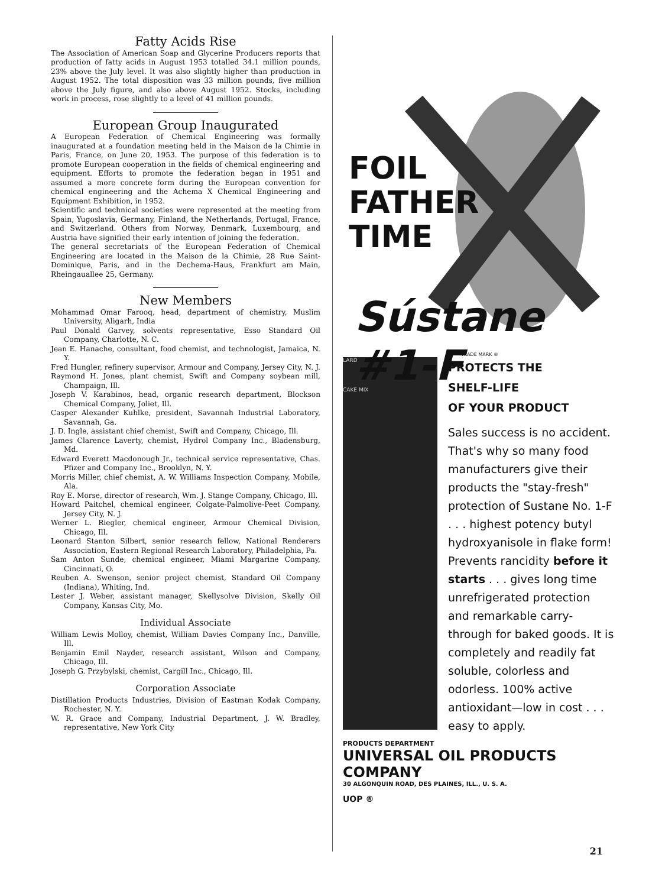Fatty Acids Rise
The Association of American Soap and Glycerine Producers reports that production of fatty acids in August 1953 totalled 34.1 million pounds, 23% above the July level. It was also slightly higher than production in August 1952. The total disposition was 33 million pounds, five million above the July figure, and also above August 1952. Stocks, including work in process, rose slightly to a level of 41 million pounds.
European Group Inaugurated
A European Federation of Chemical Engineering was formally inaugurated at a foundation meeting held in the Maison de la Chimie in Paris, France, on June 20, 1953. The purpose of this federation is to promote European cooperation in the fields of chemical engineering and equipment. Efforts to promote the federation began in 1951 and assumed a more concrete form during the European convention for chemical engineering and the Achema X Chemical Engineering and Equipment Exhibition, in 1952.
Scientific and technical societies were represented at the meeting from Spain, Yugoslavia, Germany, Finland, the Netherlands, Portugal, France, and Switzerland. Others from Norway, Denmark, Luxembourg, and Austria have signified their early intention of joining the federation.
The general secretariats of the European Federation of Chemical Engineering are located in the Maison de la Chimie, 28 Rue Saint-Dominique, Paris, and in the Dechema-Haus, Frankfurt am Main, Rheingauallee 25, Germany.
New Members
Mohammad Omar Farooq, head, department of chemistry, Muslim University, Aligarh, India
Paul Donald Garvey, solvents representative, Esso Standard Oil Company, Charlotte, N. C.
Jean E. Hanache, consultant, food chemist, and technologist, Jamaica, N. Y.
Fred Hungler, refinery supervisor, Armour and Company, Jersey City, N. J.
Raymond H. Jones, plant chemist, Swift and Company soybean mill, Champaign, Ill.
Joseph V. Karabinos, head, organic research department, Blockson Chemical Company, Joliet, Ill.
Casper Alexander Kuhlke, president, Savannah Industrial Laboratory, Savannah, Ga.
J. D. Ingle, assistant chief chemist, Swift and Company, Chicago, Ill.
James Clarence Laverty, chemist, Hydrol Company Inc., Bladensburg, Md.
Edward Everett Macdonough Jr., technical service representative, Chas. Pfizer and Company Inc., Brooklyn, N. Y.
Morris Miller, chief chemist, A. W. Williams Inspection Company, Mobile, Ala.
Roy E. Morse, director of research, Wm. J. Stange Company, Chicago, Ill.
Howard Paitchel, chemical engineer, Colgate-Palmolive-Peet Company, Jersey City, N. J.
Werner L. Riegler, chemical engineer, Armour Chemical Division, Chicago, Ill.
Leonard Stanton Silbert, senior research fellow, National Renderers Association, Eastern Regional Research Laboratory, Philadelphia, Pa.
Sam Anton Sunde, chemical engineer, Miami Margarine Company, Cincinnati, O.
Reuben A. Swenson, senior project chemist, Standard Oil Company (Indiana), Whiting, Ind.
Lester J. Weber, assistant manager, Skellysolve Division, Skelly Oil Company, Kansas City, Mo.
Individual Associate
William Lewis Molloy, chemist, William Davies Company Inc., Danville, Ill.
Benjamin Emil Nayder, research assistant, Wilson and Company, Chicago, Ill.
Joseph G. Przybylski, chemist, Cargill Inc., Chicago, Ill.
Corporation Associate
Distillation Products Industries, Division of Eastman Kodak Company, Rochester, N. Y.
W. R. Grace and Company, Industrial Department, J. W. Bradley, representative, New York City
FOIL
FATHER
TIME
Sústane #1-F
TRADE MARK ®
LARD
CAKE MIX
PROTECTS THE
SHELF-LIFE
OF YOUR PRODUCT
Sales success is no accident. That's why so many food manufacturers give their products the "stay-fresh" protection of Sustane No. 1-F . . . highest potency butyl hydroxyanisole in flake form! Prevents rancidity before it starts . . . gives long time unrefrigerated protection and remarkable carry-through for baked goods. It is completely and readily fat soluble, colorless and odorless. 100% active antioxidant—low in cost . . . easy to apply.
PRODUCTS DEPARTMENT
UNIVERSAL OIL PRODUCTS COMPANY
30 ALGONQUIN ROAD, DES PLAINES, ILL., U. S. A.
UOP ®
21